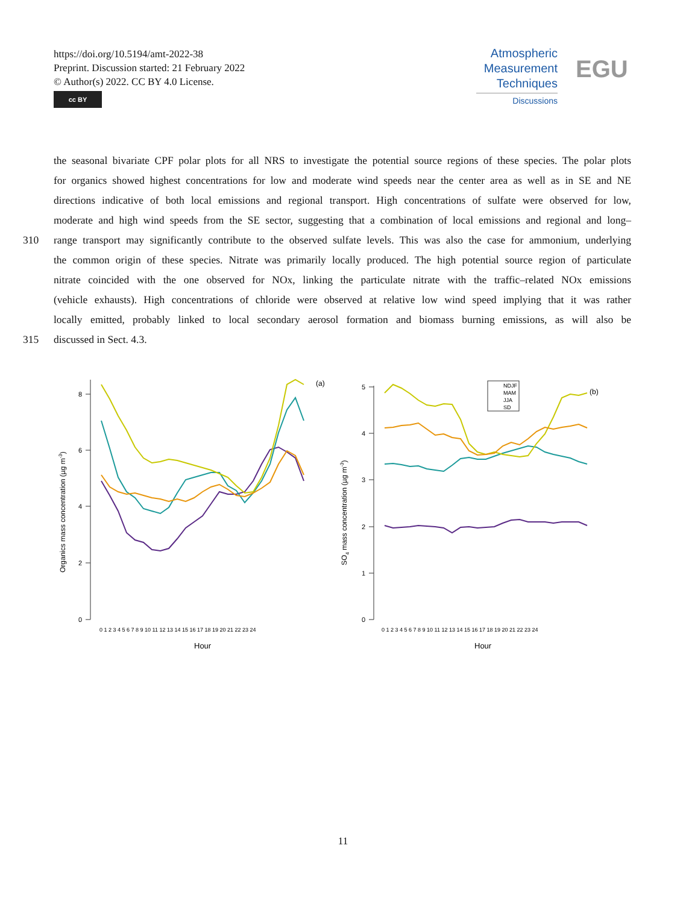https://doi.org/10.5194/amt-2022-38
Preprint. Discussion started: 21 February 2022
© Author(s) 2022. CC BY 4.0 License.
cc BY
Atmospheric
Measurement
Techniques
Discussions
EGU
the seasonal bivariate CPF polar plots for all NRS to investigate the potential source regions of these species. The polar plots
for organics showed highest concentrations for low and moderate wind speeds near the center area as well as in SE and NE
directions indicative of both local emissions and regional transport. High concentrations of sulfate were observed for low,
moderate and high wind speeds from the SE sector, suggesting that a combination of local emissions and regional and long–
310 range transport may significantly contribute to the observed sulfate levels. This was also the case for ammonium, underlying
the common origin of these species. Nitrate was primarily locally produced. The high potential source region of particulate
nitrate coincided with the one observed for NOx, linking the particulate nitrate with the traffic–related NOx emissions
(vehicle exhausts). High concentrations of chloride were observed at relative low wind speed implying that it was rather
locally emitted, probably linked to local secondary aerosol formation and biomass burning emissions, as will also be
315 discussed in Sect. 4.3.
0
2
4
6
8
0
1
2
3
4
5
Organics mass concentration (µg m-3)
SO4 mass concentration (µg m-3)
(a)
(b)
Hour
Hour
NDJF
MAM
JJA
SD
0 1 2 3 4 5 6 7 8 9 10 11 12 13 14 15 16 17 18 19 20 21 22 23 24
0 1 2 3 4 5 6 7 8 9 10 11 12 13 14 15 16 17 18 19 20 21 22 23 24
11